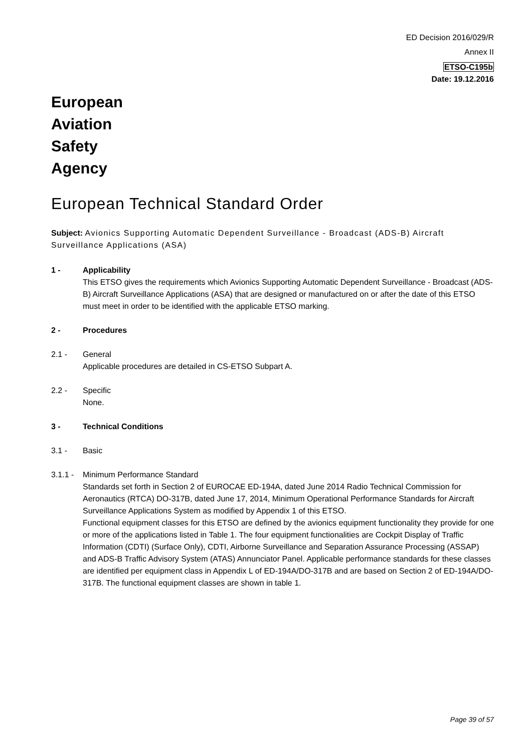ED Decision 2016/029/R
Annex II
ETSO-C195b
Date: 19.12.2016
European
Aviation
Safety
Agency
European Technical Standard Order
Subject: Avionics Supporting Automatic Dependent Surveillance - Broadcast (ADS-B) Aircraft Surveillance Applications (ASA)
1 - Applicability
This ETSO gives the requirements which Avionics Supporting Automatic Dependent Surveillance - Broadcast (ADS-B) Aircraft Surveillance Applications (ASA) that are designed or manufactured on or after the date of this ETSO must meet in order to be identified with the applicable ETSO marking.
2 - Procedures
2.1 - General
Applicable procedures are detailed in CS-ETSO Subpart A.
2.2 - Specific
None.
3 - Technical Conditions
3.1 - Basic
3.1.1 -
Minimum Performance Standard
Standards set forth in Section 2 of EUROCAE ED-194A, dated June 2014 Radio Technical Commission for Aeronautics (RTCA) DO-317B, dated June 17, 2014, Minimum Operational Performance Standards for Aircraft Surveillance Applications System as modified by Appendix 1 of this ETSO.
Functional equipment classes for this ETSO are defined by the avionics equipment functionality they provide for one or more of the applications listed in Table 1. The four equipment functionalities are Cockpit Display of Traffic Information (CDTI) (Surface Only), CDTI, Airborne Surveillance and Separation Assurance Processing (ASSAP) and ADS-B Traffic Advisory System (ATAS) Annunciator Panel. Applicable performance standards for these classes are identified per equipment class in Appendix L of ED-194A/DO-317B and are based on Section 2 of ED-194A/DO-317B. The functional equipment classes are shown in table 1.
Page 39 of 57